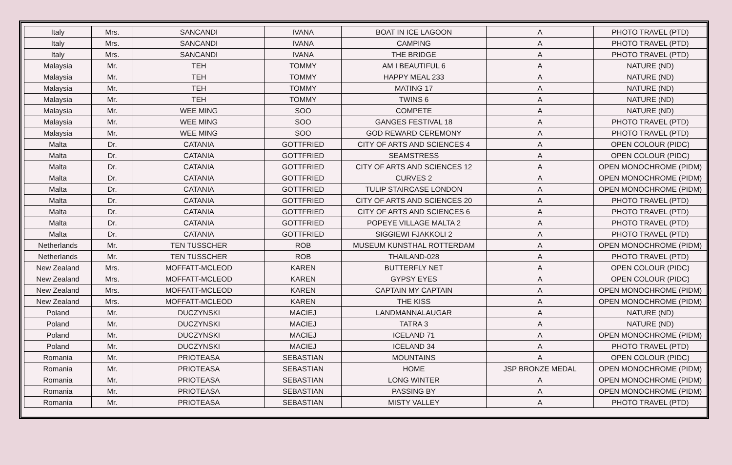| Italy | Mrs. | SANCANDI | IVANA | BOAT IN ICE LAGOON | A | PHOTO TRAVEL (PTD) |
| Italy | Mrs. | SANCANDI | IVANA | CAMPING | A | PHOTO TRAVEL (PTD) |
| Italy | Mrs. | SANCANDI | IVANA | THE BRIDGE | A | PHOTO TRAVEL (PTD) |
| Malaysia | Mr. | TEH | TOMMY | AM I BEAUTIFUL 6 | A | NATURE (ND) |
| Malaysia | Mr. | TEH | TOMMY | HAPPY MEAL 233 | A | NATURE (ND) |
| Malaysia | Mr. | TEH | TOMMY | MATING 17 | A | NATURE (ND) |
| Malaysia | Mr. | TEH | TOMMY | TWINS 6 | A | NATURE (ND) |
| Malaysia | Mr. | WEE MING | SOO | COMPETE | A | NATURE (ND) |
| Malaysia | Mr. | WEE MING | SOO | GANGES FESTIVAL 18 | A | PHOTO TRAVEL (PTD) |
| Malaysia | Mr. | WEE MING | SOO | GOD REWARD CEREMONY | A | PHOTO TRAVEL (PTD) |
| Malta | Dr. | CATANIA | GOTTFRIED | CITY OF ARTS AND SCIENCES 4 | A | OPEN COLOUR (PIDC) |
| Malta | Dr. | CATANIA | GOTTFRIED | SEAMSTRESS | A | OPEN COLOUR (PIDC) |
| Malta | Dr. | CATANIA | GOTTFRIED | CITY OF ARTS AND SCIENCES 12 | A | OPEN MONOCHROME (PIDM) |
| Malta | Dr. | CATANIA | GOTTFRIED | CURVES 2 | A | OPEN MONOCHROME (PIDM) |
| Malta | Dr. | CATANIA | GOTTFRIED | TULIP STAIRCASE LONDON | A | OPEN MONOCHROME (PIDM) |
| Malta | Dr. | CATANIA | GOTTFRIED | CITY OF ARTS AND SCIENCES 20 | A | PHOTO TRAVEL (PTD) |
| Malta | Dr. | CATANIA | GOTTFRIED | CITY OF ARTS AND SCIENCES 6 | A | PHOTO TRAVEL (PTD) |
| Malta | Dr. | CATANIA | GOTTFRIED | POPEYE VILLAGE MALTA 2 | A | PHOTO TRAVEL (PTD) |
| Malta | Dr. | CATANIA | GOTTFRIED | SIGGIEWI FJAKKOLI 2 | A | PHOTO TRAVEL (PTD) |
| Netherlands | Mr. | TEN TUSSCHER | ROB | MUSEUM KUNSTHAL ROTTERDAM | A | OPEN MONOCHROME (PIDM) |
| Netherlands | Mr. | TEN TUSSCHER | ROB | THAILAND-028 | A | PHOTO TRAVEL (PTD) |
| New Zealand | Mrs. | MOFFATT-MCLEOD | KAREN | BUTTERFLY NET | A | OPEN COLOUR (PIDC) |
| New Zealand | Mrs. | MOFFATT-MCLEOD | KAREN | GYPSY EYES | A | OPEN COLOUR (PIDC) |
| New Zealand | Mrs. | MOFFATT-MCLEOD | KAREN | CAPTAIN MY CAPTAIN | A | OPEN MONOCHROME (PIDM) |
| New Zealand | Mrs. | MOFFATT-MCLEOD | KAREN | THE KISS | A | OPEN MONOCHROME (PIDM) |
| Poland | Mr. | DUCZYNSKI | MACIEJ | LANDMANNALAUGAR | A | NATURE (ND) |
| Poland | Mr. | DUCZYNSKI | MACIEJ | TATRA 3 | A | NATURE (ND) |
| Poland | Mr. | DUCZYNSKI | MACIEJ | ICELAND 71 | A | OPEN MONOCHROME (PIDM) |
| Poland | Mr. | DUCZYNSKI | MACIEJ | ICELAND 34 | A | PHOTO TRAVEL (PTD) |
| Romania | Mr. | PRIOTEASA | SEBASTIAN | MOUNTAINS | A | OPEN COLOUR (PIDC) |
| Romania | Mr. | PRIOTEASA | SEBASTIAN | HOME | JSP BRONZE MEDAL | OPEN MONOCHROME (PIDM) |
| Romania | Mr. | PRIOTEASA | SEBASTIAN | LONG WINTER | A | OPEN MONOCHROME (PIDM) |
| Romania | Mr. | PRIOTEASA | SEBASTIAN | PASSING BY | A | OPEN MONOCHROME (PIDM) |
| Romania | Mr. | PRIOTEASA | SEBASTIAN | MISTY VALLEY | A | PHOTO TRAVEL (PTD) |